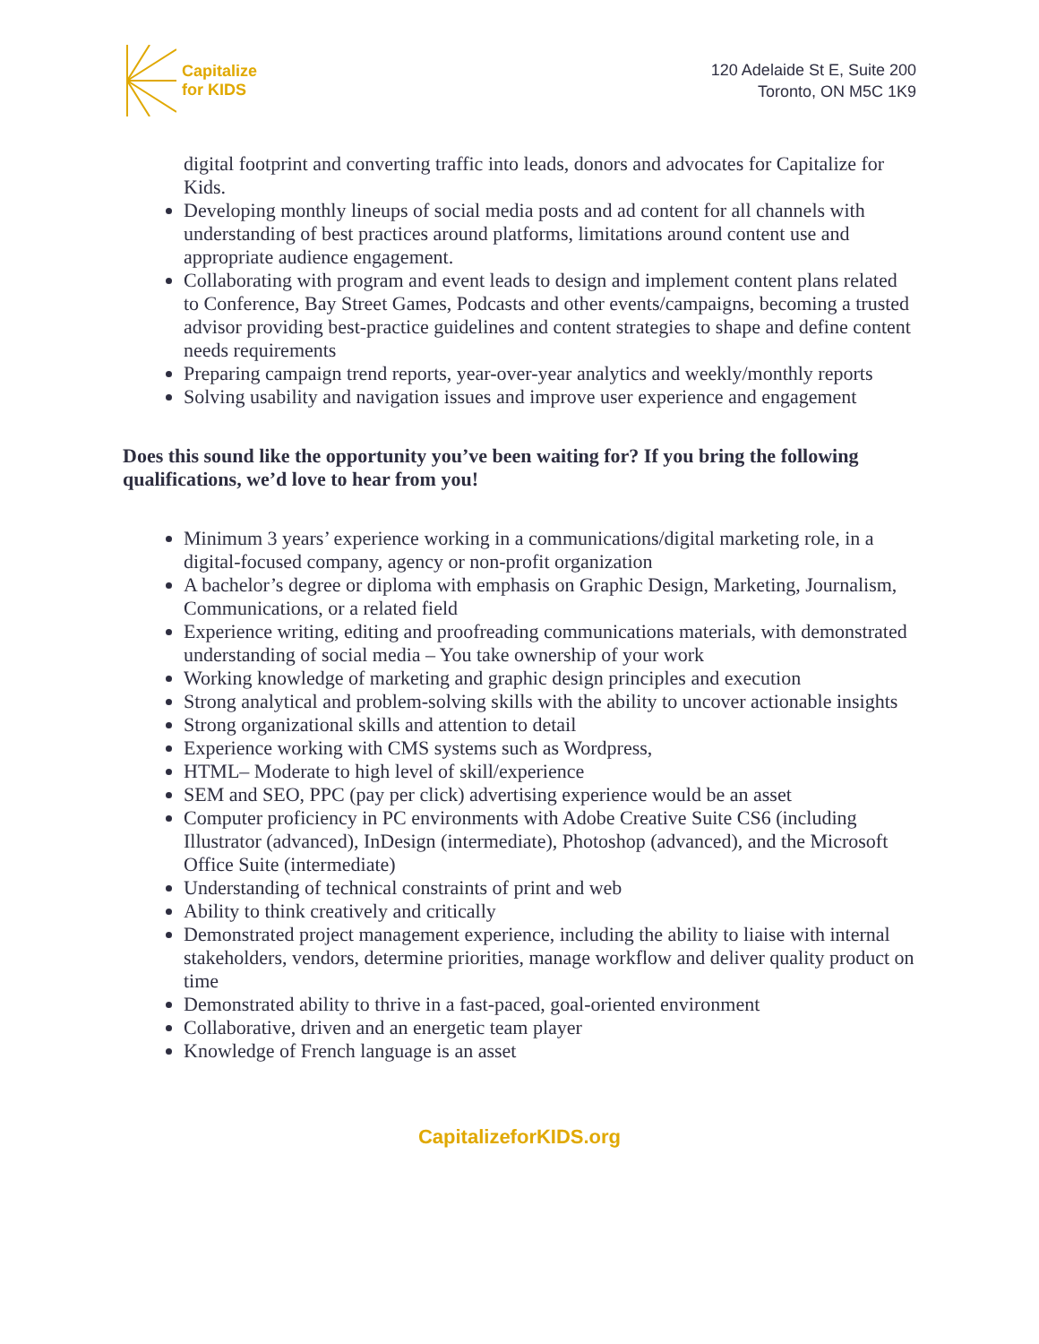Capitalize
for KIDS
120 Adelaide St E, Suite 200
Toronto, ON M5C 1K9
digital footprint and converting traffic into leads, donors and advocates for Capitalize for Kids.
Developing monthly lineups of social media posts and ad content for all channels with understanding of best practices around platforms, limitations around content use and appropriate audience engagement.
Collaborating with program and event leads to design and implement content plans related to Conference, Bay Street Games, Podcasts and other events/campaigns, becoming a trusted advisor providing best-practice guidelines and content strategies to shape and define content needs requirements
Preparing campaign trend reports, year-over-year analytics and weekly/monthly reports
Solving usability and navigation issues and improve user experience and engagement
Does this sound like the opportunity you’ve been waiting for? If you bring the following qualifications, we’d love to hear from you!
Minimum 3 years’ experience working in a communications/digital marketing role, in a digital-focused company, agency or non-profit organization
A bachelor’s degree or diploma with emphasis on Graphic Design, Marketing, Journalism, Communications, or a related field
Experience writing, editing and proofreading communications materials, with demonstrated understanding of social media – You take ownership of your work
Working knowledge of marketing and graphic design principles and execution
Strong analytical and problem-solving skills with the ability to uncover actionable insights
Strong organizational skills and attention to detail
Experience working with CMS systems such as Wordpress,
HTML– Moderate to high level of skill/experience
SEM and SEO, PPC (pay per click) advertising experience would be an asset
Computer proficiency in PC environments with Adobe Creative Suite CS6 (including Illustrator (advanced), InDesign (intermediate), Photoshop (advanced), and the Microsoft Office Suite (intermediate)
Understanding of technical constraints of print and web
Ability to think creatively and critically
Demonstrated project management experience, including the ability to liaise with internal stakeholders, vendors, determine priorities, manage workflow and deliver quality product on time
Demonstrated ability to thrive in a fast-paced, goal-oriented environment
Collaborative, driven and an energetic team player
Knowledge of French language is an asset
CapitalizeforKIDS.org